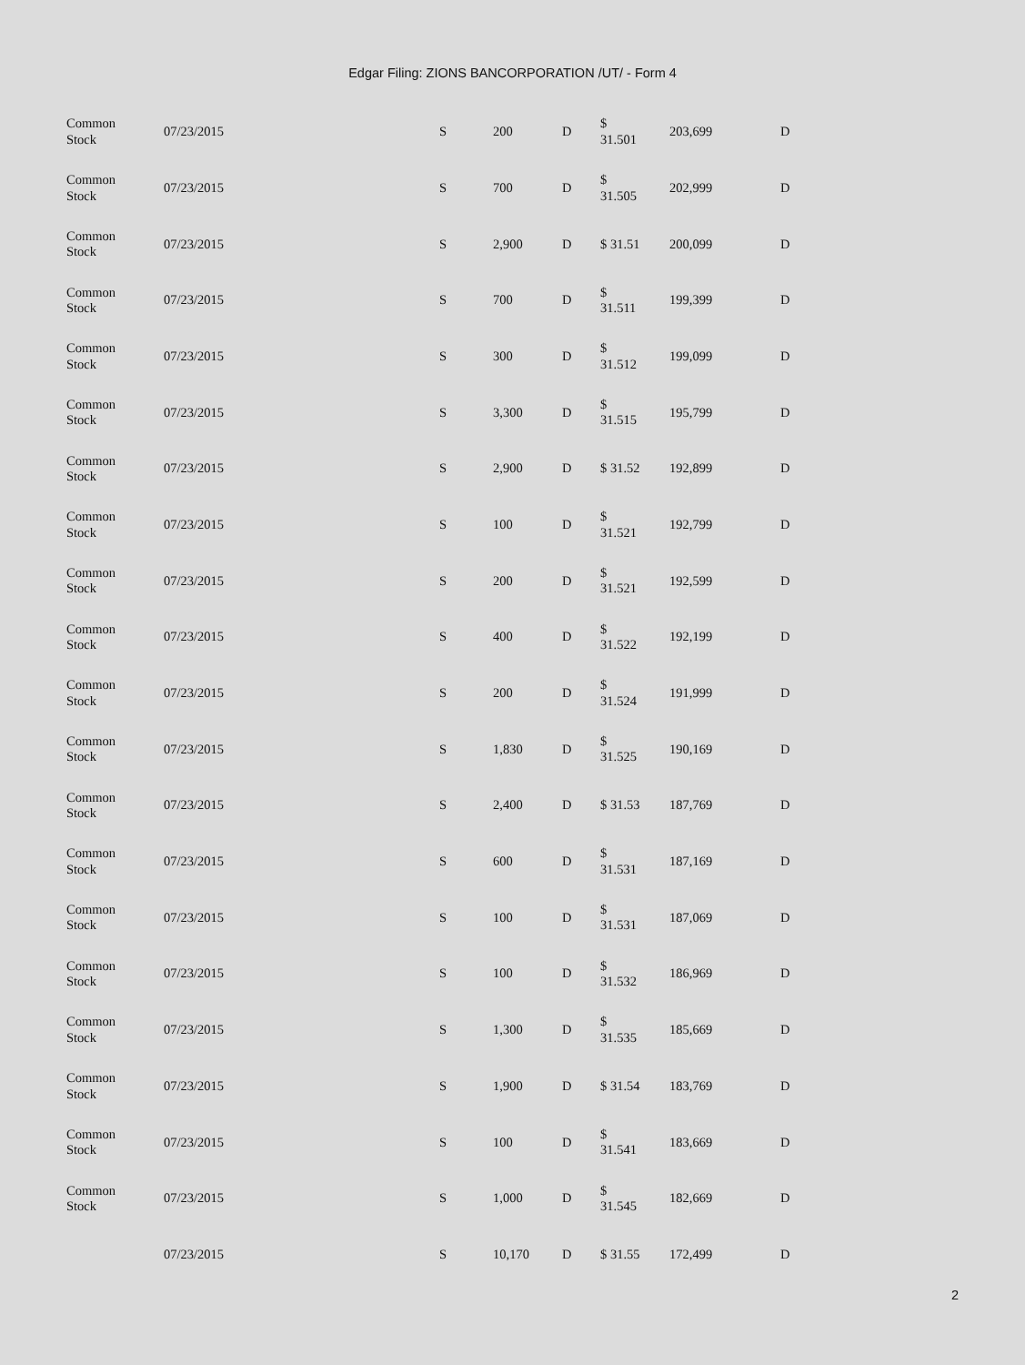Edgar Filing: ZIONS BANCORPORATION /UT/ - Form 4
| Common Stock | 07/23/2015 | S | 200 | D | $ 31.501 | 203,699 | D |
| Common Stock | 07/23/2015 | S | 700 | D | $ 31.505 | 202,999 | D |
| Common Stock | 07/23/2015 | S | 2,900 | D | $ 31.51 | 200,099 | D |
| Common Stock | 07/23/2015 | S | 700 | D | $ 31.511 | 199,399 | D |
| Common Stock | 07/23/2015 | S | 300 | D | $ 31.512 | 199,099 | D |
| Common Stock | 07/23/2015 | S | 3,300 | D | $ 31.515 | 195,799 | D |
| Common Stock | 07/23/2015 | S | 2,900 | D | $ 31.52 | 192,899 | D |
| Common Stock | 07/23/2015 | S | 100 | D | $ 31.521 | 192,799 | D |
| Common Stock | 07/23/2015 | S | 200 | D | $ 31.521 | 192,599 | D |
| Common Stock | 07/23/2015 | S | 400 | D | $ 31.522 | 192,199 | D |
| Common Stock | 07/23/2015 | S | 200 | D | $ 31.524 | 191,999 | D |
| Common Stock | 07/23/2015 | S | 1,830 | D | $ 31.525 | 190,169 | D |
| Common Stock | 07/23/2015 | S | 2,400 | D | $ 31.53 | 187,769 | D |
| Common Stock | 07/23/2015 | S | 600 | D | $ 31.531 | 187,169 | D |
| Common Stock | 07/23/2015 | S | 100 | D | $ 31.531 | 187,069 | D |
| Common Stock | 07/23/2015 | S | 100 | D | $ 31.532 | 186,969 | D |
| Common Stock | 07/23/2015 | S | 1,300 | D | $ 31.535 | 185,669 | D |
| Common Stock | 07/23/2015 | S | 1,900 | D | $ 31.54 | 183,769 | D |
| Common Stock | 07/23/2015 | S | 100 | D | $ 31.541 | 183,669 | D |
| Common Stock | 07/23/2015 | S | 1,000 | D | $ 31.545 | 182,669 | D |
| | 07/23/2015 | S | 10,170 | D | $ 31.55 | 172,499 | D |
2